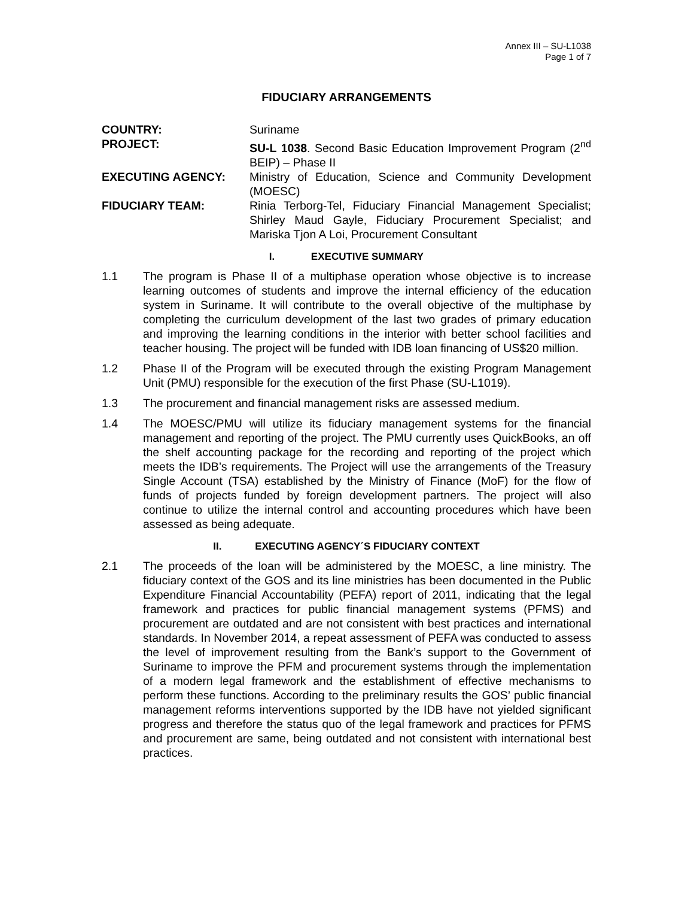Annex III – SU-L1038
Page 1 of 7
FIDUCIARY ARRANGEMENTS
COUNTRY:
Suriname
PROJECT:
SU-L 1038. Second Basic Education Improvement Program (2<sup>nd</sup> BEIP) – Phase II
EXECUTING AGENCY:
Ministry of Education, Science and Community Development (MOESC)
FIDUCIARY TEAM:
Rinia Terborg-Tel, Fiduciary Financial Management Specialist; Shirley Maud Gayle, Fiduciary Procurement Specialist; and Mariska Tjon A Loi, Procurement Consultant
I. EXECUTIVE SUMMARY
1.1 The program is Phase II of a multiphase operation whose objective is to increase learning outcomes of students and improve the internal efficiency of the education system in Suriname. It will contribute to the overall objective of the multiphase by completing the curriculum development of the last two grades of primary education and improving the learning conditions in the interior with better school facilities and teacher housing. The project will be funded with IDB loan financing of US$20 million.
1.2 Phase II of the Program will be executed through the existing Program Management Unit (PMU) responsible for the execution of the first Phase (SU-L1019).
1.3 The procurement and financial management risks are assessed medium.
1.4 The MOESC/PMU will utilize its fiduciary management systems for the financial management and reporting of the project. The PMU currently uses QuickBooks, an off the shelf accounting package for the recording and reporting of the project which meets the IDB’s requirements. The Project will use the arrangements of the Treasury Single Account (TSA) established by the Ministry of Finance (MoF) for the flow of funds of projects funded by foreign development partners. The project will also continue to utilize the internal control and accounting procedures which have been assessed as being adequate.
II. EXECUTING AGENCY´S FIDUCIARY CONTEXT
2.1 The proceeds of the loan will be administered by the MOESC, a line ministry. The fiduciary context of the GOS and its line ministries has been documented in the Public Expenditure Financial Accountability (PEFA) report of 2011, indicating that the legal framework and practices for public financial management systems (PFMS) and procurement are outdated and are not consistent with best practices and international standards. In November 2014, a repeat assessment of PEFA was conducted to assess the level of improvement resulting from the Bank’s support to the Government of Suriname to improve the PFM and procurement systems through the implementation of a modern legal framework and the establishment of effective mechanisms to perform these functions. According to the preliminary results the GOS’ public financial management reforms interventions supported by the IDB have not yielded significant progress and therefore the status quo of the legal framework and practices for PFMS and procurement are same, being outdated and not consistent with international best practices.